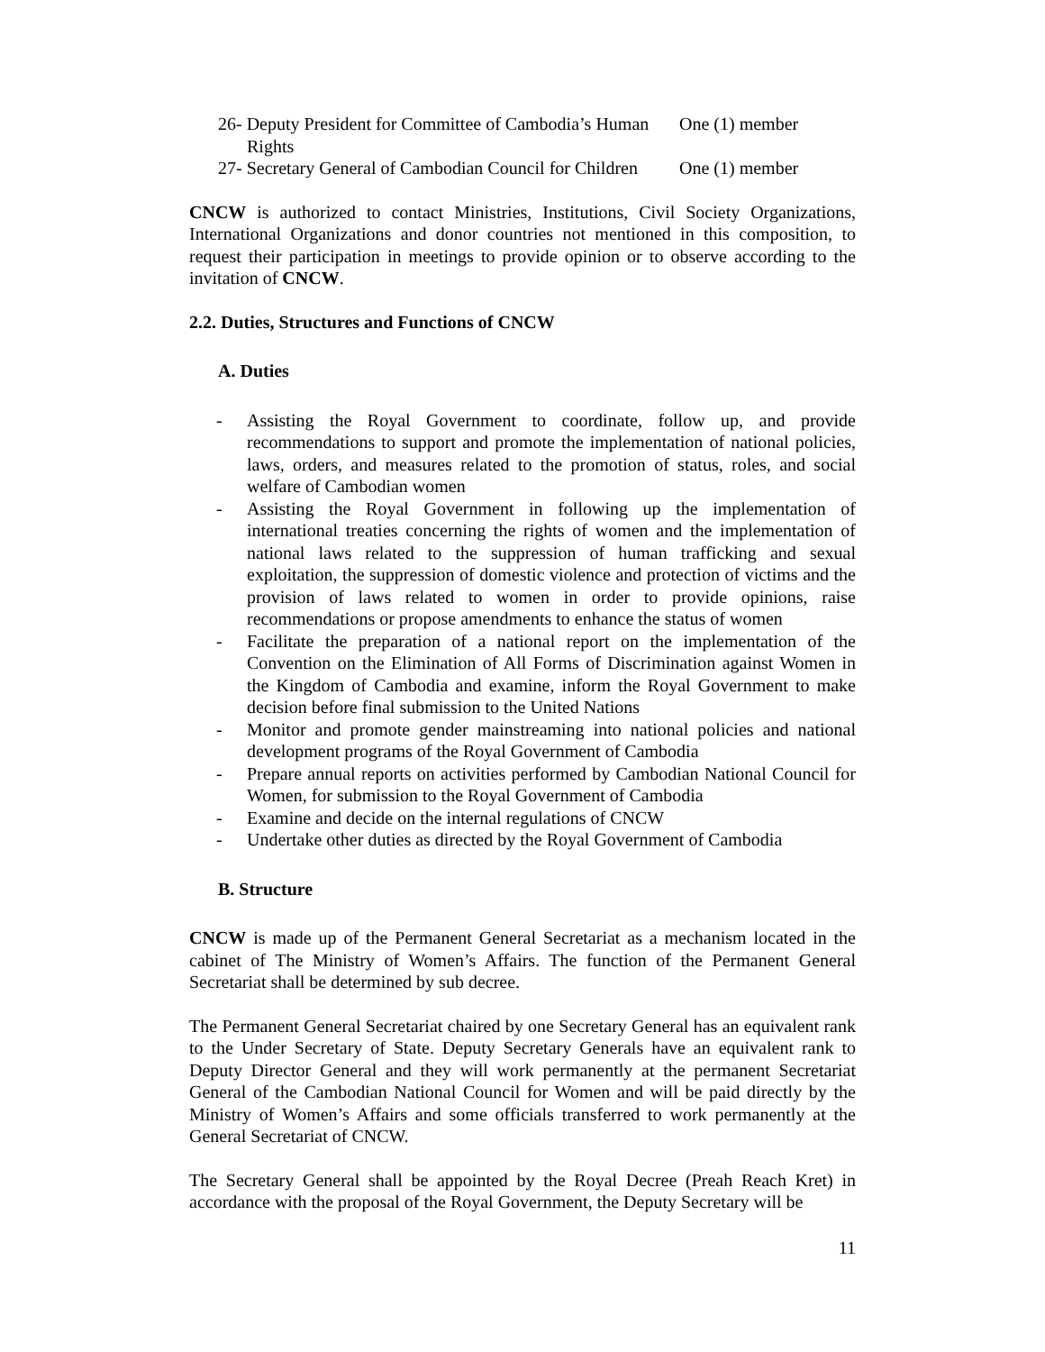26- Deputy President for Committee of Cambodia’s Human Rights
One (1) member
27- Secretary General of Cambodian Council for Children
One (1) member
CNCW is authorized to contact Ministries, Institutions, Civil Society Organizations, International Organizations and donor countries not mentioned in this composition, to request their participation in meetings to provide opinion or to observe according to the invitation of CNCW.
2.2. Duties, Structures and Functions of CNCW
A. Duties
- Assisting the Royal Government to coordinate, follow up, and provide recommendations to support and promote the implementation of national policies, laws, orders, and measures related to the promotion of status, roles, and social welfare of Cambodian women
- Assisting the Royal Government in following up the implementation of international treaties concerning the rights of women and the implementation of national laws related to the suppression of human trafficking and sexual exploitation, the suppression of domestic violence and protection of victims and the provision of laws related to women in order to provide opinions, raise recommendations or propose amendments to enhance the status of women
- Facilitate the preparation of a national report on the implementation of the Convention on the Elimination of All Forms of Discrimination against Women in the Kingdom of Cambodia and examine, inform the Royal Government to make decision before final submission to the United Nations
- Monitor and promote gender mainstreaming into national policies and national development programs of the Royal Government of Cambodia
- Prepare annual reports on activities performed by Cambodian National Council for Women, for submission to the Royal Government of Cambodia
- Examine and decide on the internal regulations of CNCW
- Undertake other duties as directed by the Royal Government of Cambodia
B. Structure
CNCW is made up of the Permanent General Secretariat as a mechanism located in the cabinet of The Ministry of Women’s Affairs. The function of the Permanent General Secretariat shall be determined by sub decree.
The Permanent General Secretariat chaired by one Secretary General has an equivalent rank to the Under Secretary of State. Deputy Secretary Generals have an equivalent rank to Deputy Director General and they will work permanently at the permanent Secretariat General of the Cambodian National Council for Women and will be paid directly by the Ministry of Women’s Affairs and some officials transferred to work permanently at the General Secretariat of CNCW.
The Secretary General shall be appointed by the Royal Decree (Preah Reach Kret) in accordance with the proposal of the Royal Government, the Deputy Secretary will be
11